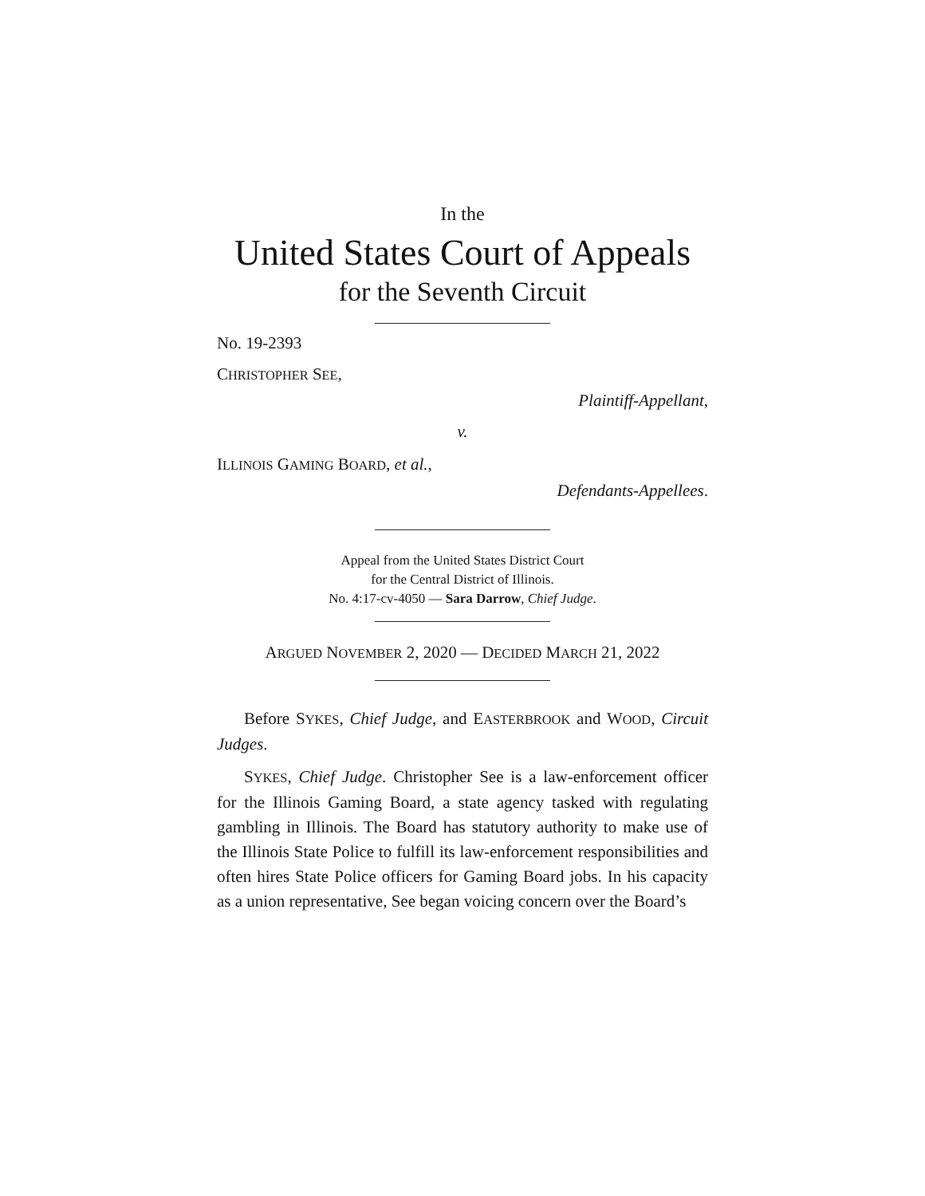In the
United States Court of Appeals
for the Seventh Circuit
No. 19-2393
CHRISTOPHER SEE,
Plaintiff-Appellant,
v.
ILLINOIS GAMING BOARD, et al.,
Defendants-Appellees.
Appeal from the United States District Court
for the Central District of Illinois.
No. 4:17-cv-4050 — Sara Darrow, Chief Judge.
ARGUED NOVEMBER 2, 2020 — DECIDED MARCH 21, 2022
Before SYKES, Chief Judge, and EASTERBROOK and WOOD, Circuit Judges.
SYKES, Chief Judge. Christopher See is a law-enforcement officer for the Illinois Gaming Board, a state agency tasked with regulating gambling in Illinois. The Board has statutory authority to make use of the Illinois State Police to fulfill its law-enforcement responsibilities and often hires State Police officers for Gaming Board jobs. In his capacity as a union representative, See began voicing concern over the Board’s